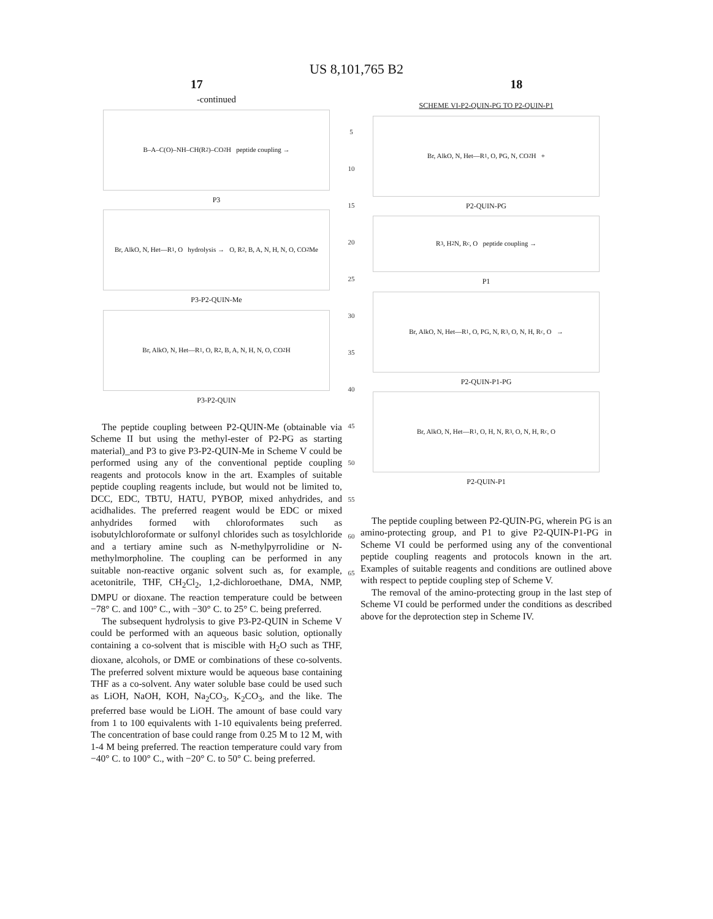US 8,101,765 B2
17 18
-continued
B–A–C(O)–NH–CH(R<sup>2</sup>)–CO<sub>2</sub>H peptide coupling →
P3
Br, AlkO, N, Het—R<sup>1</sup>, O hydrolysis → O, R<sup>2</sup>, B, A, N, H, N, O, CO<sub>2</sub>Me
P3-P2-QUIN-Me
Br, AlkO, N, Het—R<sup>1</sup>, O, R<sup>2</sup>, B, A, N, H, N, O, CO<sub>2</sub>H
P3-P2-QUIN
The peptide coupling between P2-QUIN-Me (obtainable via Scheme II but using the methyl-ester of P2-PG as starting material)_and P3 to give P3-P2-QUIN-Me in Scheme V could be performed using any of the conventional peptide coupling reagents and protocols know in the art. Examples of suitable peptide coupling reagents include, but would not be limited to, DCC, EDC, TBTU, HATU, PYBOP, mixed anhydrides, and acidhalides. The preferred reagent would be EDC or mixed anhydrides formed with chloroformates such as isobutylchloroformate or sulfonyl chlorides such as tosylchloride and a tertiary amine such as N-methylpyrrolidine or N-methylmorpholine. The coupling can be performed in any suitable non-reactive organic solvent such as, for example, acetonitrile, THF, CH<sub>2</sub>Cl<sub>2</sub>, 1,2-dichloroethane, DMA, NMP, DMPU or dioxane. The reaction temperature could be between −78° C. and 100° C., with −30° C. to 25° C. being preferred.
The subsequent hydrolysis to give P3-P2-QUIN in Scheme V could be performed with an aqueous basic solution, optionally containing a co-solvent that is miscible with H<sub>2</sub>O such as THF, dioxane, alcohols, or DME or combinations of these co-solvents. The preferred solvent mixture would be aqueous base containing THF as a co-solvent. Any water soluble base could be used such as LiOH, NaOH, KOH, Na<sub>2</sub>CO<sub>3</sub>, K<sub>2</sub>CO<sub>3</sub>, and the like. The preferred base would be LiOH. The amount of base could vary from 1 to 100 equivalents with 1-10 equivalents being preferred. The concentration of base could range from 0.25 M to 12 M, with 1-4 M being preferred. The reaction temperature could vary from −40° C. to 100° C., with −20° C. to 50° C. being preferred.
5
10
15
20
25
30
35
40
45
50
55
60
65
SCHEME VI-P2-QUIN-PG TO P2-QUIN-P1
Br, AlkO, N, Het—R<sup>1</sup>, O, PG, N, CO<sub>2</sub>H +
P2-QUIN-PG
R<sup>3</sup>, H<sub>2</sub>N, R<sup>c</sup>, O peptide coupling →
P1
Br, AlkO, N, Het—R<sup>1</sup>, O, PG, N, R<sup>3</sup>, O, N, H, R<sup>c</sup>, O →
P2-QUIN-P1-PG
Br, AlkO, N, Het—R<sup>1</sup>, O, H, N, R<sup>3</sup>, O, N, H, R<sup>c</sup>, O
P2-QUIN-P1
The peptide coupling between P2-QUIN-PG, wherein PG is an amino-protecting group, and P1 to give P2-QUIN-P1-PG in Scheme VI could be performed using any of the conventional peptide coupling reagents and protocols known in the art. Examples of suitable reagents and conditions are outlined above with respect to peptide coupling step of Scheme V.
The removal of the amino-protecting group in the last step of Scheme VI could be performed under the conditions as described above for the deprotection step in Scheme IV.